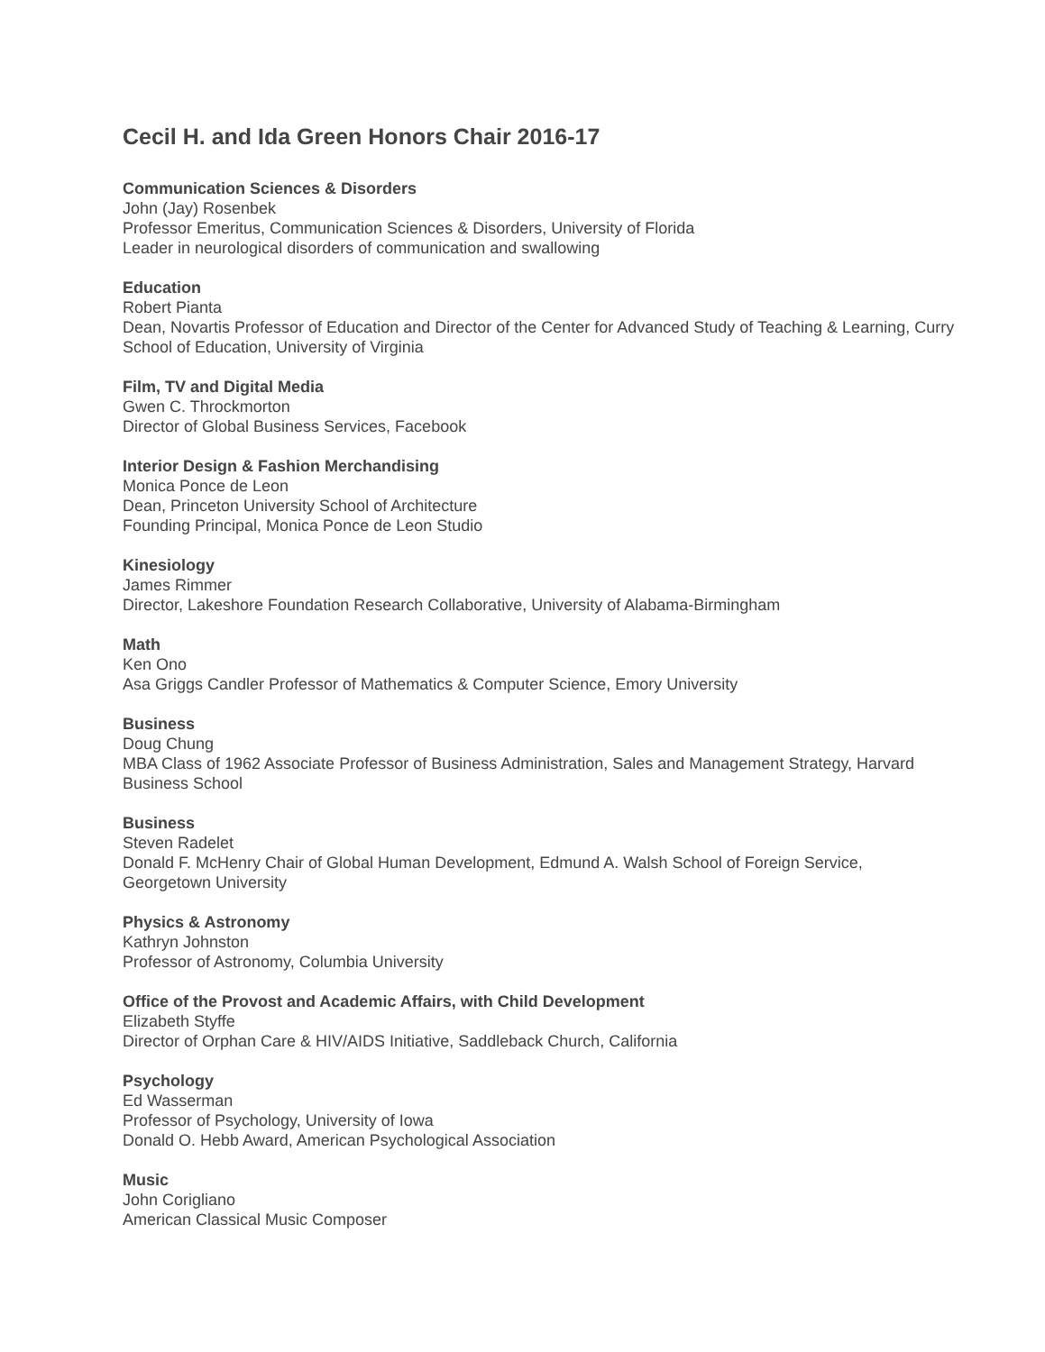Cecil H. and Ida Green Honors Chair 2016-17
Communication Sciences & Disorders
John (Jay) Rosenbek
Professor Emeritus, Communication Sciences & Disorders, University of Florida
Leader in neurological disorders of communication and swallowing
Education
Robert Pianta
Dean, Novartis Professor of Education and Director of the Center for Advanced Study of Teaching & Learning, Curry School of Education, University of Virginia
Film, TV and Digital Media
Gwen C. Throckmorton
Director of Global Business Services, Facebook
Interior Design & Fashion Merchandising
Monica Ponce de Leon
Dean, Princeton University School of Architecture
Founding Principal, Monica Ponce de Leon Studio
Kinesiology
James Rimmer
Director, Lakeshore Foundation Research Collaborative, University of Alabama-Birmingham
Math
Ken Ono
Asa Griggs Candler Professor of Mathematics & Computer Science, Emory University
Business
Doug Chung
MBA Class of 1962 Associate Professor of Business Administration, Sales and Management Strategy, Harvard Business School
Business
Steven Radelet
Donald F. McHenry Chair of Global Human Development, Edmund A. Walsh School of Foreign Service, Georgetown University
Physics & Astronomy
Kathryn Johnston
Professor of Astronomy, Columbia University
Office of the Provost and Academic Affairs, with Child Development
Elizabeth Styffe
Director of Orphan Care & HIV/AIDS Initiative, Saddleback Church, California
Psychology
Ed Wasserman
Professor of Psychology, University of Iowa
Donald O. Hebb Award, American Psychological Association
Music
John Corigliano
American Classical Music Composer